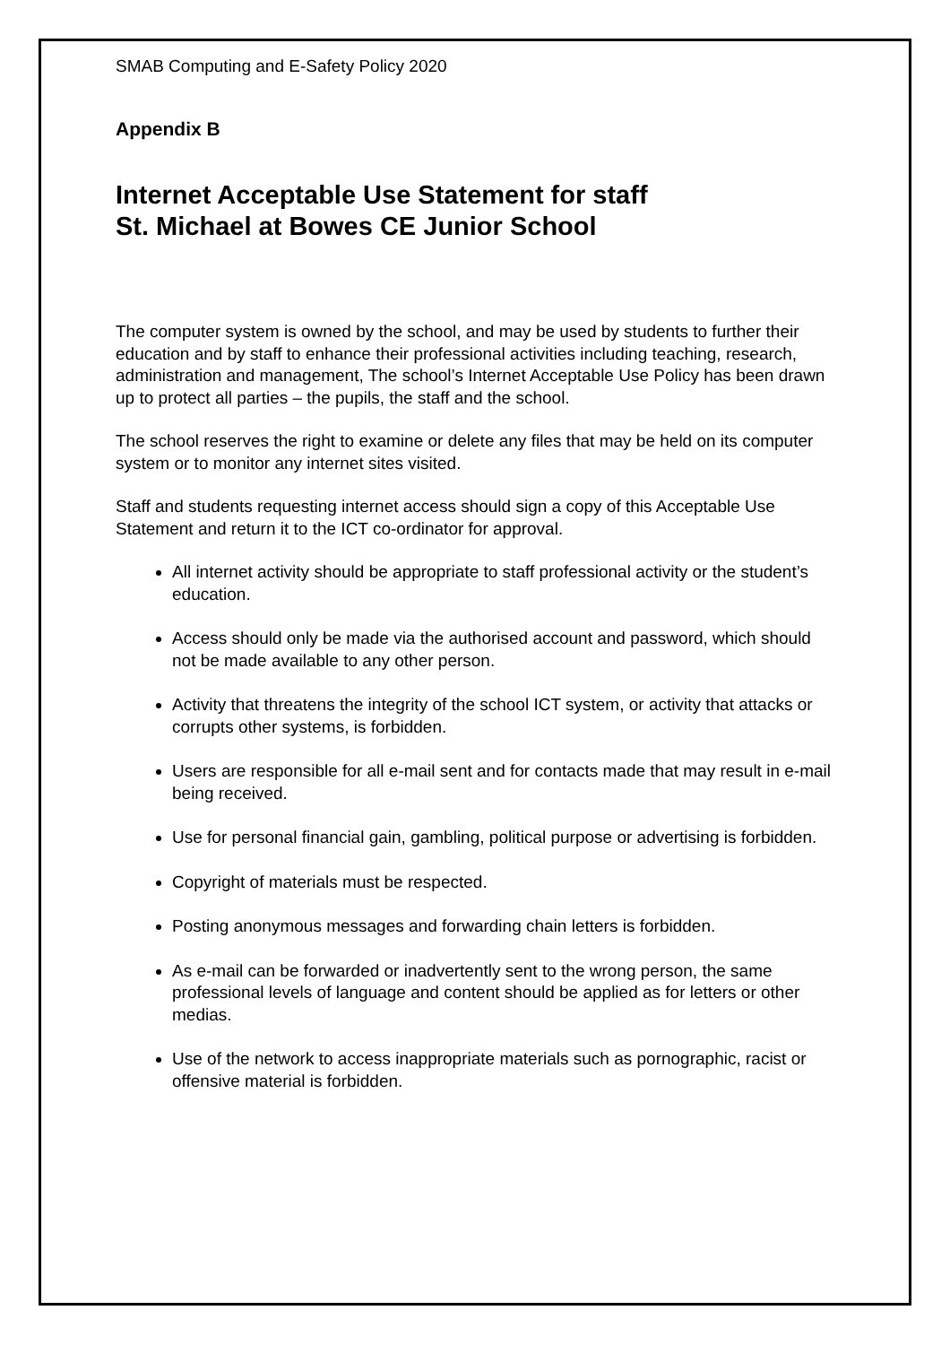SMAB Computing and E-Safety Policy 2020
Appendix B
Internet Acceptable Use Statement for staff
St. Michael at Bowes CE Junior School
The computer system is owned by the school, and may be used by students to further their education and by staff to enhance their professional activities including teaching, research, administration and management, The school’s Internet Acceptable Use Policy has been drawn up to protect all parties – the pupils, the staff and the school.
The school reserves the right to examine or delete any files that may be held on its computer system or to monitor any internet sites visited.
Staff and students requesting internet access should sign a copy of this Acceptable Use Statement and return it to the ICT co-ordinator for approval.
All internet activity should be appropriate to staff professional activity or the student’s education.
Access should only be made via the authorised account and password, which should not be made available to any other person.
Activity that threatens the integrity of the school ICT system, or activity that attacks or corrupts other systems, is forbidden.
Users are responsible for all e-mail sent and for contacts made that may result in e-mail being received.
Use for personal financial gain, gambling, political purpose or advertising is forbidden.
Copyright of materials must be respected.
Posting anonymous messages and forwarding chain letters is forbidden.
As e-mail can be forwarded or inadvertently sent to the wrong person, the same professional levels of language and content should be applied as for letters or other medias.
Use of the network to access inappropriate materials such as pornographic, racist or offensive material is forbidden.